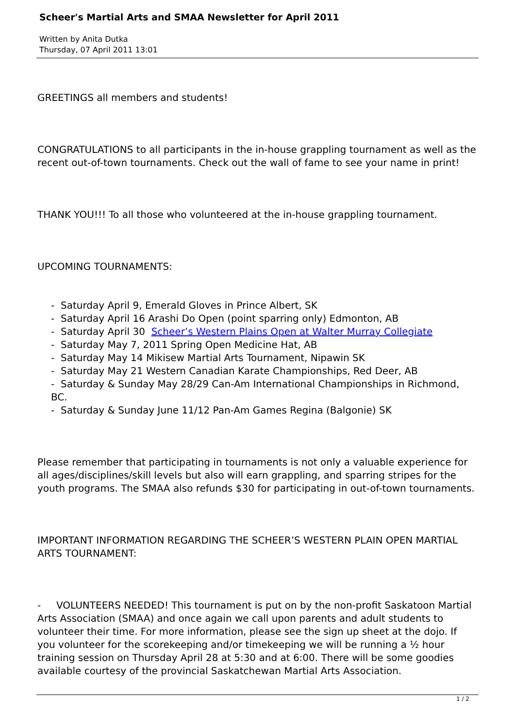Scheer's Martial Arts and SMAA Newsletter for April 2011
Written by Anita Dutka
Thursday, 07 April 2011 13:01
GREETINGS all members and students!
CONGRATULATIONS to all participants in the in-house grappling tournament as well as the recent out-of-town tournaments. Check out the wall of fame to see your name in print!
THANK YOU!!! To all those who volunteered at the in-house grappling tournament.
UPCOMING TOURNAMENTS:
- Saturday April 9, Emerald Gloves in Prince Albert, SK
- Saturday April 16 Arashi Do Open (point sparring only) Edmonton, AB
- Saturday April 30 Scheer’s Western Plains Open at Walter Murray Collegiate
- Saturday May 7, 2011 Spring Open Medicine Hat, AB
- Saturday May 14 Mikisew Martial Arts Tournament, Nipawin SK
- Saturday May 21 Western Canadian Karate Championships, Red Deer, AB
- Saturday & Sunday May 28/29 Can-Am International Championships in Richmond, BC.
- Saturday & Sunday June 11/12 Pan-Am Games Regina (Balgonie) SK
Please remember that participating in tournaments is not only a valuable experience for all ages/disciplines/skill levels but also will earn grappling, and sparring stripes for the youth programs. The SMAA also refunds $30 for participating in out-of-town tournaments.
IMPORTANT INFORMATION REGARDING THE SCHEER’S WESTERN PLAIN OPEN MARTIAL ARTS TOURNAMENT:
- VOLUNTEERS NEEDED! This tournament is put on by the non-profit Saskatoon Martial Arts Association (SMAA) and once again we call upon parents and adult students to volunteer their time. For more information, please see the sign up sheet at the dojo. If you volunteer for the scorekeeping and/or timekeeping we will be running a ½ hour training session on Thursday April 28 at 5:30 and at 6:00. There will be some goodies available courtesy of the provincial Saskatchewan Martial Arts Association.
1 / 2